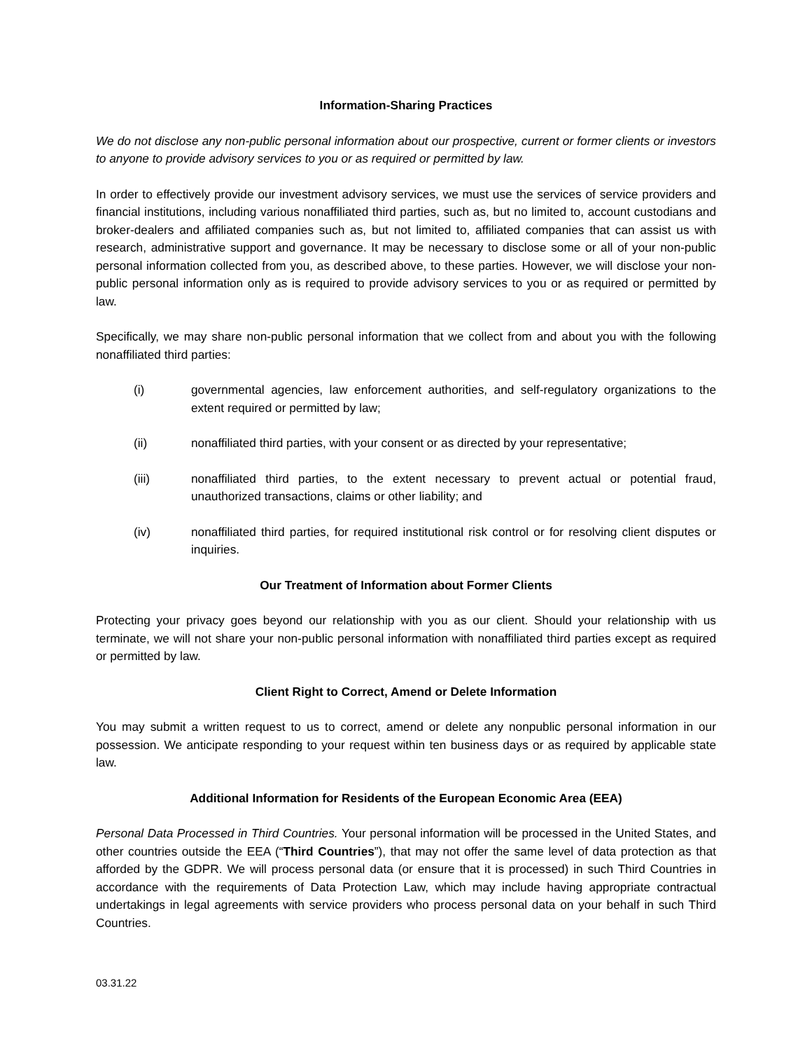Information-Sharing Practices
We do not disclose any non-public personal information about our prospective, current or former clients or investors to anyone to provide advisory services to you or as required or permitted by law.
In order to effectively provide our investment advisory services, we must use the services of service providers and financial institutions, including various nonaffiliated third parties, such as, but no limited to, account custodians and broker-dealers and affiliated companies such as, but not limited to, affiliated companies that can assist us with research, administrative support and governance. It may be necessary to disclose some or all of your non-public personal information collected from you, as described above, to these parties. However, we will disclose your non-public personal information only as is required to provide advisory services to you or as required or permitted by law.
Specifically, we may share non-public personal information that we collect from and about you with the following nonaffiliated third parties:
(i) governmental agencies, law enforcement authorities, and self-regulatory organizations to the extent required or permitted by law;
(ii) nonaffiliated third parties, with your consent or as directed by your representative;
(iii) nonaffiliated third parties, to the extent necessary to prevent actual or potential fraud, unauthorized transactions, claims or other liability; and
(iv) nonaffiliated third parties, for required institutional risk control or for resolving client disputes or inquiries.
Our Treatment of Information about Former Clients
Protecting your privacy goes beyond our relationship with you as our client. Should your relationship with us terminate, we will not share your non-public personal information with nonaffiliated third parties except as required or permitted by law.
Client Right to Correct, Amend or Delete Information
You may submit a written request to us to correct, amend or delete any nonpublic personal information in our possession. We anticipate responding to your request within ten business days or as required by applicable state law.
Additional Information for Residents of the European Economic Area (EEA)
Personal Data Processed in Third Countries. Your personal information will be processed in the United States, and other countries outside the EEA (“Third Countries”), that may not offer the same level of data protection as that afforded by the GDPR. We will process personal data (or ensure that it is processed) in such Third Countries in accordance with the requirements of Data Protection Law, which may include having appropriate contractual undertakings in legal agreements with service providers who process personal data on your behalf in such Third Countries.
03.31.22